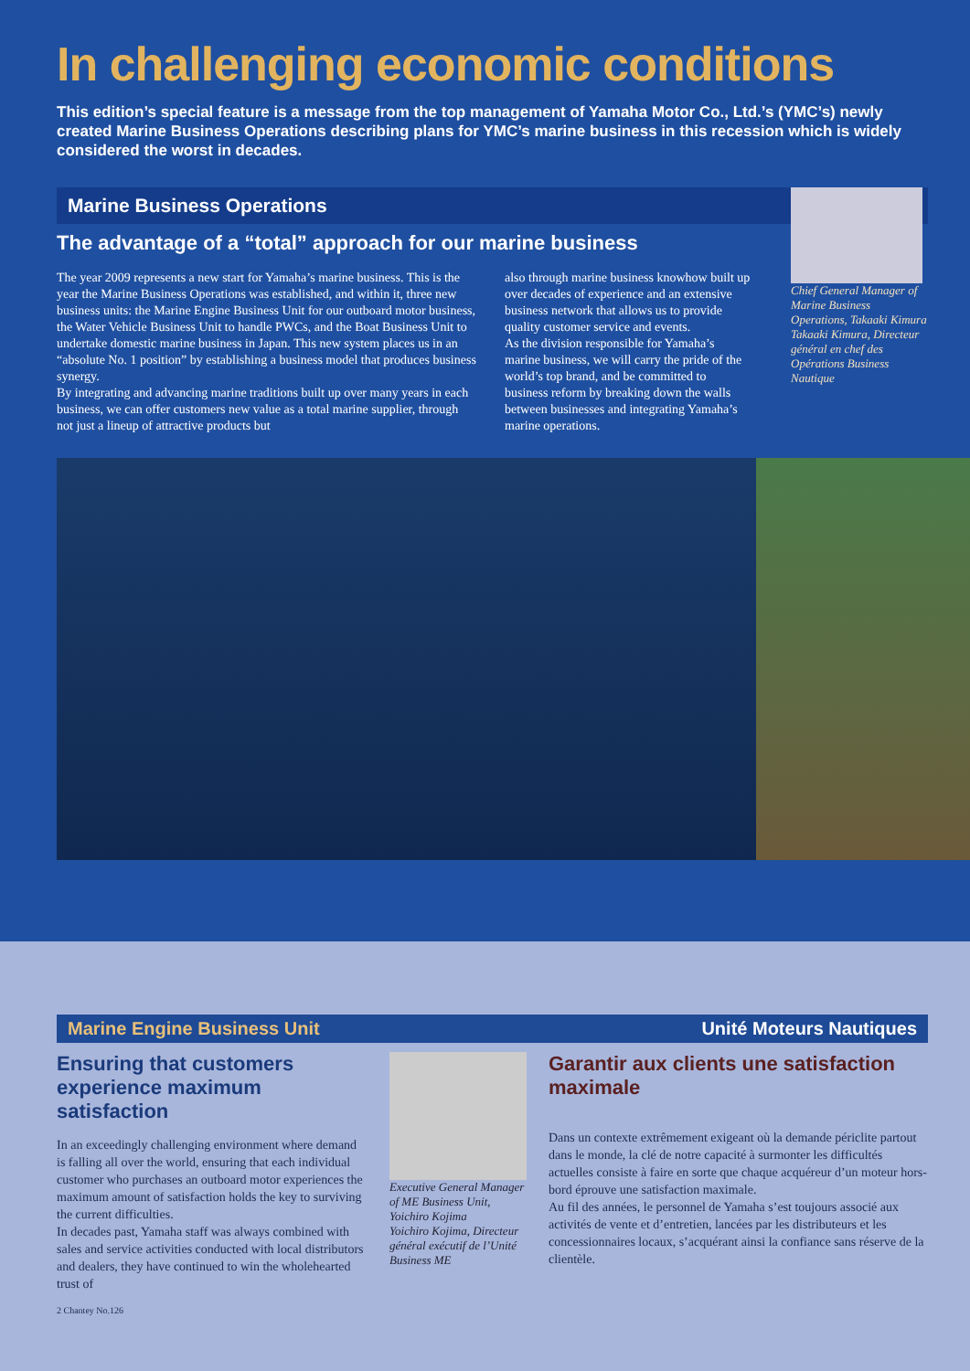In challenging economic conditions
This edition’s special feature is a message from the top management of Yamaha Motor Co., Ltd.’s (YMC’s) newly created Marine Business Operations describing plans for YMC’s marine business in this recession which is widely considered the worst in decades.
Marine Business Operations
The advantage of a “total” approach for our marine business
The year 2009 represents a new start for Yamaha’s marine business. This is the year the Marine Business Operations was established, and within it, three new business units: the Marine Engine Business Unit for our outboard motor business, the Water Vehicle Business Unit to handle PWCs, and the Boat Business Unit to undertake domestic marine business in Japan. This new system places us in an “absolute No. 1 position” by establishing a business model that produces business synergy.
By integrating and advancing marine traditions built up over many years in each business, we can offer customers new value as a total marine supplier, through not just a lineup of attractive products but
also through marine business knowhow built up over decades of experience and an extensive business network that allows us to provide quality customer service and events.
As the division responsible for Yamaha’s marine business, we will carry the pride of the world’s top brand, and be committed to business reform by breaking down the walls between businesses and integrating Yamaha’s marine operations.
Chief General Manager of Marine Business Operations, Takaaki Kimura
Takaaki Kimura, Directeur général en chef des Opérations Business Nautique
Marine Engine Business Unit Unité Moteurs Nautiques
Ensuring that customers experience maximum satisfaction
In an exceedingly challenging environment where demand is falling all over the world, ensuring that each individual customer who purchases an outboard motor experiences the maximum amount of satisfaction holds the key to surviving the current difficulties.
In decades past, Yamaha staff was always combined with sales and service activities conducted with local distributors and dealers, they have continued to win the wholehearted trust of
2 Chantey No.126
Executive General Manager of ME Business Unit, Yoichiro Kojima
Yoichiro Kojima, Directeur général exécutif de l’Unité Business ME
Garantir aux clients une satisfaction maximale
Dans un contexte extrêmement exigeant où la demande périclite partout dans le monde, la clé de notre capacité à surmonter les difficultés actuelles consiste à faire en sorte que chaque acquéreur d’un moteur hors-bord éprouve une satisfaction maximale.
Au fil des années, le personnel de Yamaha s’est toujours associé aux activités de vente et d’entretien, lancées par les distributeurs et les concessionnaires locaux, s’acquérant ainsi la confiance sans réserve de la clientèle.